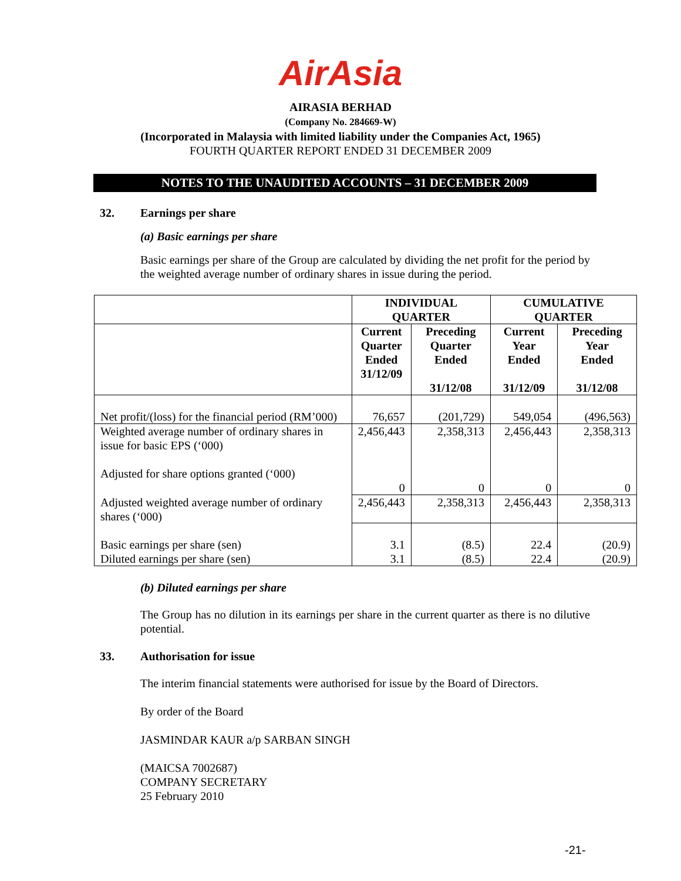AirAsia
AIRASIA BERHAD
(Company No. 284669-W)
(Incorporated in Malaysia with limited liability under the Companies Act, 1965)
FOURTH QUARTER REPORT ENDED 31 DECEMBER 2009
NOTES TO THE UNAUDITED ACCOUNTS – 31 DECEMBER 2009
32. Earnings per share
(a) Basic earnings per share
Basic earnings per share of the Group are calculated by dividing the net profit for the period by the weighted average number of ordinary shares in issue during the period.
| | INDIVIDUAL QUARTER | | CUMULATIVE QUARTER | |
| --- | --- | --- | --- | --- |
| | Current Quarter Ended 31/12/09 | Preceding Quarter Ended 31/12/08 | Current Year Ended 31/12/09 | Preceding Year Ended 31/12/08 |
| Net profit/(loss) for the financial period (RM’000) | 76,657 | (201,729) | 549,054 | (496,563) |
| Weighted average number of ordinary shares in issue for basic EPS (‘000) Adjusted for share options granted (‘000) | 2,456,443 0 | 2,358,313 0 | 2,456,443 0 | 2,358,313 0 |
| Adjusted weighted average number of ordinary shares (‘000) | 2,456,443 | 2,358,313 | 2,456,443 | 2,358,313 |
| Basic earnings per share (sen) Diluted earnings per share (sen) | 3.1 3.1 | (8.5) (8.5) | 22.4 22.4 | (20.9) (20.9) |
(b) Diluted earnings per share
The Group has no dilution in its earnings per share in the current quarter as there is no dilutive potential.
33. Authorisation for issue
The interim financial statements were authorised for issue by the Board of Directors.
By order of the Board
JASMINDAR KAUR a/p SARBAN SINGH
(MAICSA 7002687)
COMPANY SECRETARY
25 February 2010
-21-